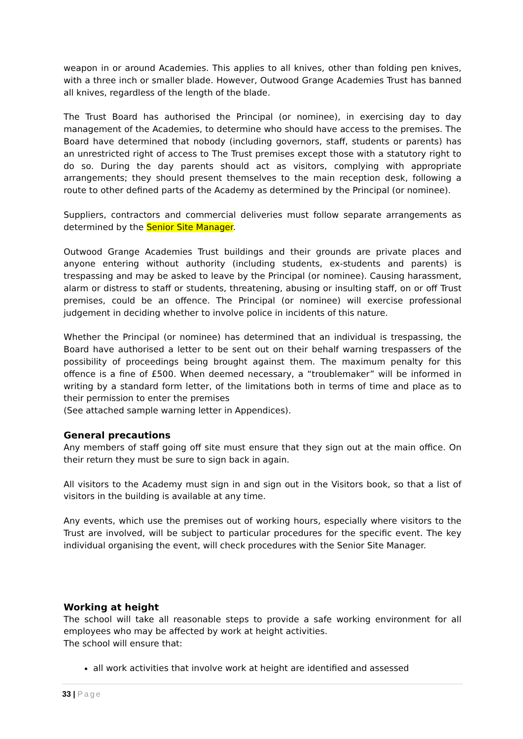weapon in or around Academies. This applies to all knives, other than folding pen knives, with a three inch or smaller blade. However, Outwood Grange Academies Trust has banned all knives, regardless of the length of the blade.
The Trust Board has authorised the Principal (or nominee), in exercising day to day management of the Academies, to determine who should have access to the premises. The Board have determined that nobody (including governors, staff, students or parents) has an unrestricted right of access to The Trust premises except those with a statutory right to do so. During the day parents should act as visitors, complying with appropriate arrangements; they should present themselves to the main reception desk, following a route to other defined parts of the Academy as determined by the Principal (or nominee).
Suppliers, contractors and commercial deliveries must follow separate arrangements as determined by the Senior Site Manager.
Outwood Grange Academies Trust buildings and their grounds are private places and anyone entering without authority (including students, ex-students and parents) is trespassing and may be asked to leave by the Principal (or nominee). Causing harassment, alarm or distress to staff or students, threatening, abusing or insulting staff, on or off Trust premises, could be an offence. The Principal (or nominee) will exercise professional judgement in deciding whether to involve police in incidents of this nature.
Whether the Principal (or nominee) has determined that an individual is trespassing, the Board have authorised a letter to be sent out on their behalf warning trespassers of the possibility of proceedings being brought against them. The maximum penalty for this offence is a fine of £500. When deemed necessary, a “troublemaker” will be informed in writing by a standard form letter, of the limitations both in terms of time and place as to their permission to enter the premises
(See attached sample warning letter in Appendices).
General precautions
Any members of staff going off site must ensure that they sign out at the main office. On their return they must be sure to sign back in again.
All visitors to the Academy must sign in and sign out in the Visitors book, so that a list of visitors in the building is available at any time.
Any events, which use the premises out of working hours, especially where visitors to the Trust are involved, will be subject to particular procedures for the specific event. The key individual organising the event, will check procedures with the Senior Site Manager.
Working at height
The school will take all reasonable steps to provide a safe working environment for all employees who may be affected by work at height activities.
The school will ensure that:
all work activities that involve work at height are identified and assessed
33 | Page